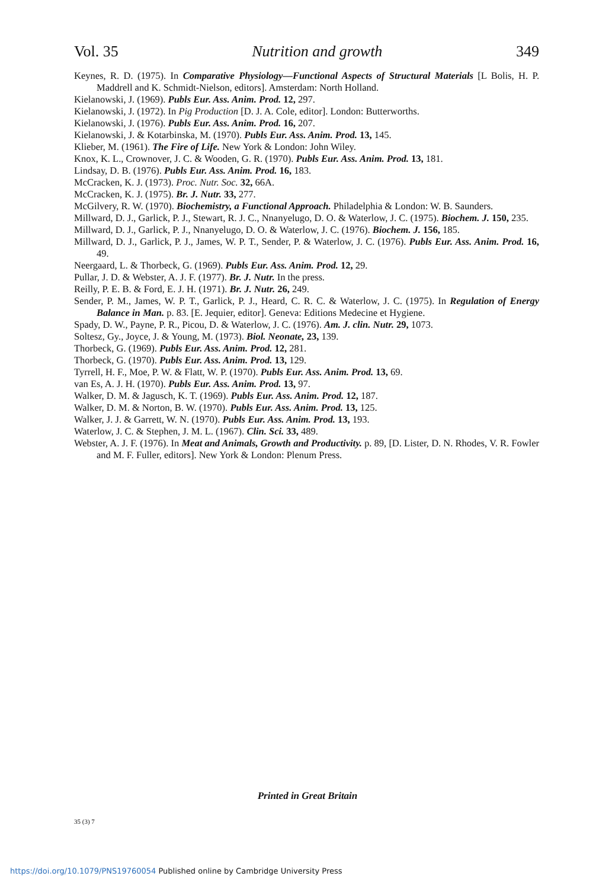Vol. 35 Nutrition and growth 349
Keynes, R. D. (1975). In Comparative Physiology—Functional Aspects of Structural Materials [L Bolis, H. P. Maddrell and K. Schmidt-Nielson, editors]. Amsterdam: North Holland.
Kielanowski, J. (1969). Publs Eur. Ass. Anim. Prod. 12, 297.
Kielanowski, J. (1972). In Pig Production [D. J. A. Cole, editor]. London: Butterworths.
Kielanowski, J. (1976). Publs Eur. Ass. Anim. Prod. 16, 207.
Kielanowski, J. & Kotarbinska, M. (1970). Publs Eur. Ass. Anim. Prod. 13, 145.
Klieber, M. (1961). The Fire of Life. New York & London: John Wiley.
Knox, K. L., Crownover, J. C. & Wooden, G. R. (1970). Publs Eur. Ass. Anim. Prod. 13, 181.
Lindsay, D. B. (1976). Publs Eur. Ass. Anim. Prod. 16, 183.
McCracken, K. J. (1973). Proc. Nutr. Soc. 32, 66A.
McCracken, K. J. (1975). Br. J. Nutr. 33, 277.
McGilvery, R. W. (1970). Biochemistry, a Functional Approach. Philadelphia & London: W. B. Saunders.
Millward, D. J., Garlick, P. J., Stewart, R. J. C., Nnanyelugo, D. O. & Waterlow, J. C. (1975). Biochem. J. 150, 235.
Millward, D. J., Garlick, P. J., Nnanyelugo, D. O. & Waterlow, J. C. (1976). Biochem. J. 156, 185.
Millward, D. J., Garlick, P. J., James, W. P. T., Sender, P. & Waterlow, J. C. (1976). Publs Eur. Ass. Anim. Prod. 16, 49.
Neergaard, L. & Thorbeck, G. (1969). Publs Eur. Ass. Anim. Prod. 12, 29.
Pullar, J. D. & Webster, A. J. F. (1977). Br. J. Nutr. In the press.
Reilly, P. E. B. & Ford, E. J. H. (1971). Br. J. Nutr. 26, 249.
Sender, P. M., James, W. P. T., Garlick, P. J., Heard, C. R. C. & Waterlow, J. C. (1975). In Regulation of Energy Balance in Man. p. 83. [E. Jequier, editor]. Geneva: Editions Medecine et Hygiene.
Spady, D. W., Payne, P. R., Picou, D. & Waterlow, J. C. (1976). Am. J. clin. Nutr. 29, 1073.
Soltesz, Gy., Joyce, J. & Young, M. (1973). Biol. Neonate, 23, 139.
Thorbeck, G. (1969). Publs Eur. Ass. Anim. Prod. 12, 281.
Thorbeck, G. (1970). Publs Eur. Ass. Anim. Prod. 13, 129.
Tyrrell, H. F., Moe, P. W. & Flatt, W. P. (1970). Publs Eur. Ass. Anim. Prod. 13, 69.
van Es, A. J. H. (1970). Publs Eur. Ass. Anim. Prod. 13, 97.
Walker, D. M. & Jagusch, K. T. (1969). Publs Eur. Ass. Anim. Prod. 12, 187.
Walker, D. M. & Norton, B. W. (1970). Publs Eur. Ass. Anim. Prod. 13, 125.
Walker, J. J. & Garrett, W. N. (1970). Publs Eur. Ass. Anim. Prod. 13, 193.
Waterlow, J. C. & Stephen, J. M. L. (1967). Clin. Sci. 33, 489.
Webster, A. J. F. (1976). In Meat and Animals, Growth and Productivity. p. 89, [D. Lister, D. N. Rhodes, V. R. Fowler and M. F. Fuller, editors]. New York & London: Plenum Press.
Printed in Great Britain
35 (3) 7
https://doi.org/10.1079/PNS19760054 Published online by Cambridge University Press